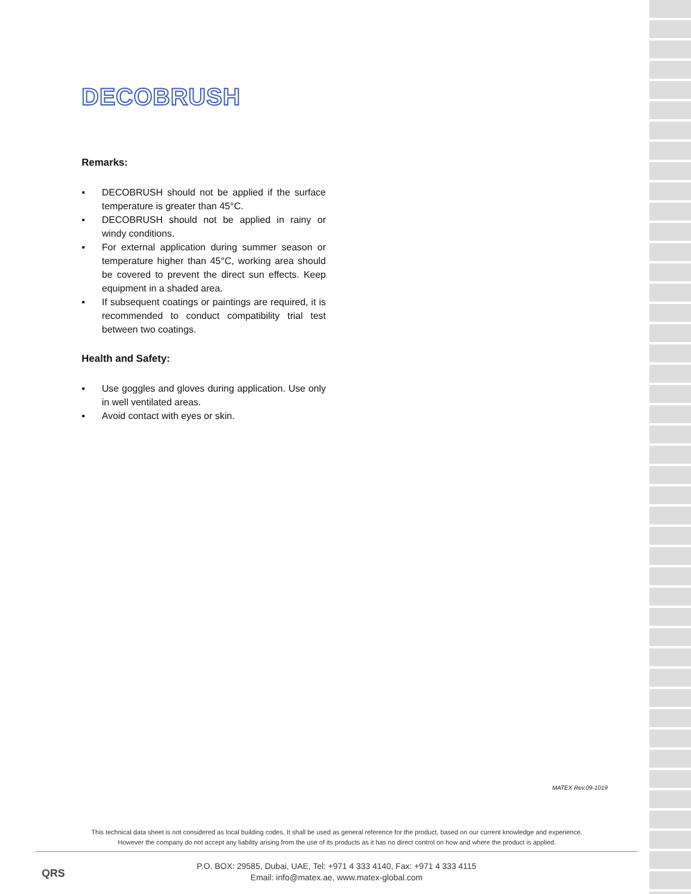DECOBRUSH
Remarks:
▪ DECOBRUSH should not be applied if the surface temperature is greater than 45°C.
▪ DECOBRUSH should not be applied in rainy or windy conditions.
▪ For external application during summer season or temperature higher than 45°C, working area should be covered to prevent the direct sun effects. Keep equipment in a shaded area.
▪ If subsequent coatings or paintings are required, it is recommended to conduct compatibility trial test between two coatings.
Health and Safety:
▪ Use goggles and gloves during application. Use only in well ventilated areas.
▪ Avoid contact with eyes or skin.
MATEX Rev.09-1019
This technical data sheet is not considered as local building codes. It shall be used as general reference for the product, based on our current knowledge and experience.
However the company do not accept any liability arising from the use of its products as it has no direct control on how and where the product is applied.
QRS
P.O. BOX: 29585, Dubai, UAE, Tel: +971 4 333 4140, Fax: +971 4 333 4115
Email: info@matex.ae, www.matex-global.com